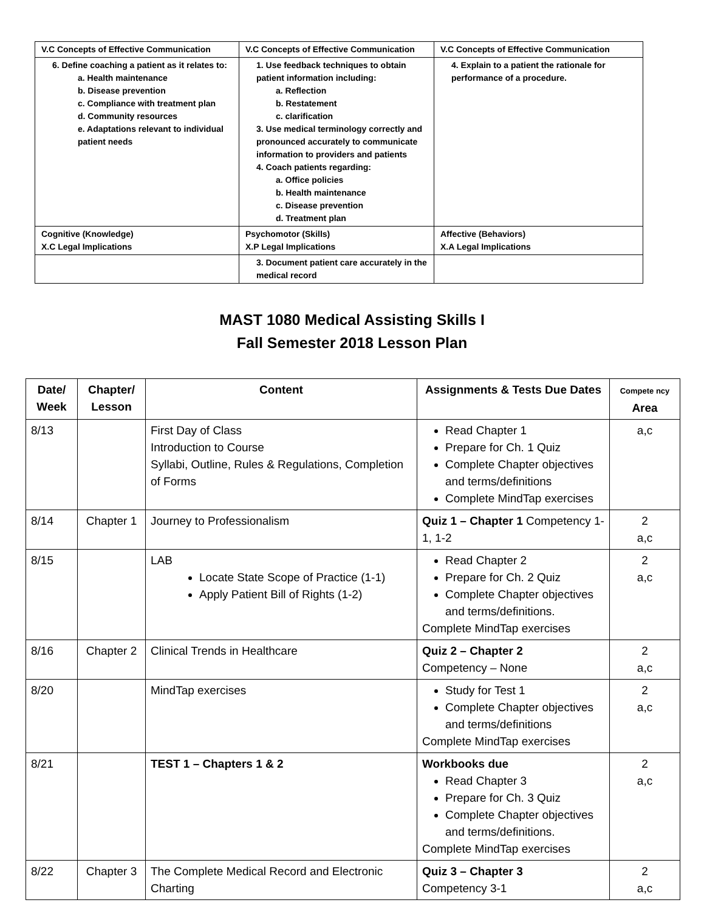| V.C Concepts of Effective Communication | V.C Concepts of Effective Communication | V.C Concepts of Effective Communication |
| 6. Define coaching a patient as it relates to: a. Health maintenance b. Disease prevention c. Compliance with treatment plan d. Community resources e. Adaptations relevant to individual patient needs | 1. Use feedback techniques to obtain patient information including: a. Reflection b. Restatement c. clarification 3. Use medical terminology correctly and pronounced accurately to communicate information to providers and patients 4. Coach patients regarding: a. Office policies b. Health maintenance c. Disease prevention d. Treatment plan | 4. Explain to a patient the rationale for performance of a procedure. |
| Cognitive (Knowledge) X.C Legal Implications | Psychomotor (Skills) X.P Legal Implications | Affective (Behaviors) X.A Legal Implications |
| | 3. Document patient care accurately in the medical record | |
MAST 1080 Medical Assisting Skills I
Fall Semester 2018 Lesson Plan
| Date/ Week | Chapter/ Lesson | Content | Assignments & Tests Due Dates | Compete ncy Area |
| --- | --- | --- | --- | --- |
| 8/13 | | First Day of Class Introduction to Course Syllabi, Outline, Rules & Regulations, Completion of Forms | Read Chapter 1 Prepare for Ch. 1 Quiz Complete Chapter objectives and terms/definitions Complete MindTap exercises | a,c |
| 8/14 | Chapter 1 | Journey to Professionalism | Quiz 1 – Chapter 1 Competency 1-1, 1-2 | 2 a,c |
| 8/15 | | LAB Locate State Scope of Practice (1-1) Apply Patient Bill of Rights (1-2) | Read Chapter 2 Prepare for Ch. 2 Quiz Complete Chapter objectives and terms/definitions. Complete MindTap exercises | 2 a,c |
| 8/16 | Chapter 2 | Clinical Trends in Healthcare | Quiz 2 – Chapter 2 Competency – None | 2 a,c |
| 8/20 | | MindTap exercises | Study for Test 1 Complete Chapter objectives and terms/definitions Complete MindTap exercises | 2 a,c |
| 8/21 | | TEST 1 – Chapters 1 & 2 | Workbooks due Read Chapter 3 Prepare for Ch. 3 Quiz Complete Chapter objectives and terms/definitions. Complete MindTap exercises | 2 a,c |
| 8/22 | Chapter 3 | The Complete Medical Record and Electronic Charting | Quiz 3 – Chapter 3 Competency 3-1 | 2 a,c |